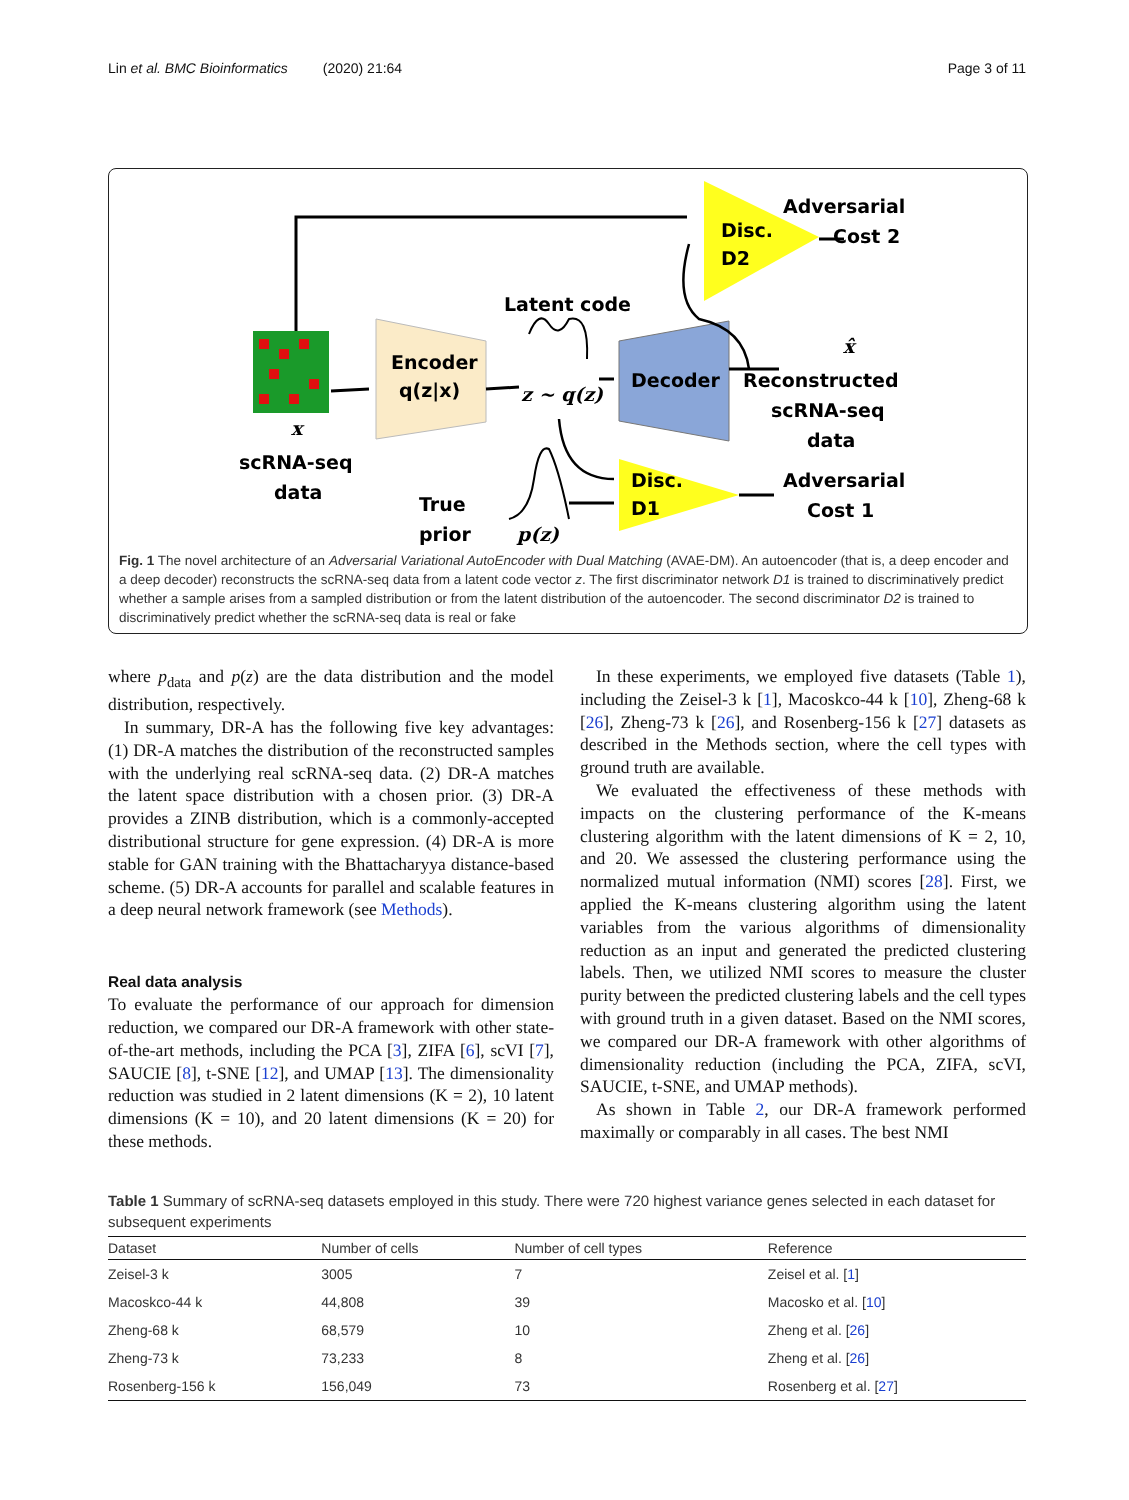Lin et al. BMC Bioinformatics (2020) 21:64 Page 3 of 11
Encoder
q(z|x)
Decoder
Disc.
D2
Disc.
D1
Adversarial
Cost 2
Latent code
z ~ q(z)
x
scRNA-seq
data
True
prior
p(z)
x̂
Reconstructed
scRNA-seq
data
Adversarial
Cost 1
Fig. 1 The novel architecture of an Adversarial Variational AutoEncoder with Dual Matching (AVAE-DM). An autoencoder (that is, a deep encoder and a deep decoder) reconstructs the scRNA-seq data from a latent code vector z. The first discriminator network D1 is trained to discriminatively predict whether a sample arises from a sampled distribution or from the latent distribution of the autoencoder. The second discriminator D2 is trained to discriminatively predict whether the scRNA-seq data is real or fake
where p<sub>data</sub> and p(z) are the data distribution and the model distribution, respectively.
In summary, DR-A has the following five key advantages: (1) DR-A matches the distribution of the reconstructed samples with the underlying real scRNA-seq data. (2) DR-A matches the latent space distribution with a chosen prior. (3) DR-A provides a ZINB distribution, which is a commonly-accepted distributional structure for gene expression. (4) DR-A is more stable for GAN training with the Bhattacharyya distance-based scheme. (5) DR-A accounts for parallel and scalable features in a deep neural network framework (see Methods).
Real data analysis
To evaluate the performance of our approach for dimension reduction, we compared our DR-A framework with other state-of-the-art methods, including the PCA [3], ZIFA [6], scVI [7], SAUCIE [8], t-SNE [12], and UMAP [13]. The dimensionality reduction was studied in 2 latent dimensions (K = 2), 10 latent dimensions (K = 10), and 20 latent dimensions (K = 20) for these methods.
In these experiments, we employed five datasets (Table 1), including the Zeisel-3 k [1], Macoskco-44 k [10], Zheng-68 k [26], Zheng-73 k [26], and Rosenberg-156 k [27] datasets as described in the Methods section, where the cell types with ground truth are available.
We evaluated the effectiveness of these methods with impacts on the clustering performance of the K-means clustering algorithm with the latent dimensions of K = 2, 10, and 20. We assessed the clustering performance using the normalized mutual information (NMI) scores [28]. First, we applied the K-means clustering algorithm using the latent variables from the various algorithms of dimensionality reduction as an input and generated the predicted clustering labels. Then, we utilized NMI scores to measure the cluster purity between the predicted clustering labels and the cell types with ground truth in a given dataset. Based on the NMI scores, we compared our DR-A framework with other algorithms of dimensionality reduction (including the PCA, ZIFA, scVI, SAUCIE, t-SNE, and UMAP methods).
As shown in Table 2, our DR-A framework performed maximally or comparably in all cases. The best NMI
Table 1 Summary of scRNA-seq datasets employed in this study. There were 720 highest variance genes selected in each dataset for subsequent experiments
| Dataset | Number of cells | Number of cell types | Reference |
| --- | --- | --- | --- |
| Zeisel-3 k | 3005 | 7 | Zeisel et al. [ 1 ] |
| Macoskco-44 k | 44,808 | 39 | Macosko et al. [ 10 ] |
| Zheng-68 k | 68,579 | 10 | Zheng et al. [ 26 ] |
| Zheng-73 k | 73,233 | 8 | Zheng et al. [ 26 ] |
| Rosenberg-156 k | 156,049 | 73 | Rosenberg et al. [ 27 ] |